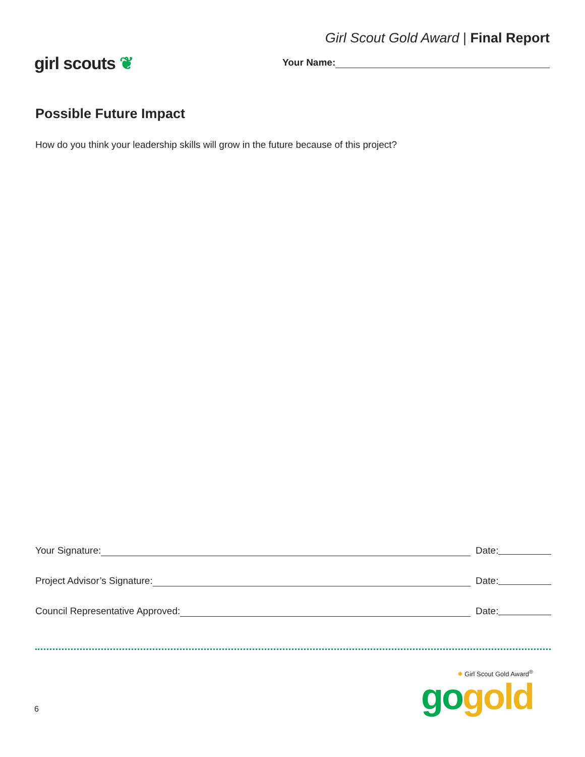girl scouts ❦
Girl Scout Gold Award | Final Report
Your Name:
Possible Future Impact
How do you think your leadership skills will grow in the future because of this project?
Your Signature:
Date:
Project Advisor’s Signature:
Date:
Council Representative Approved:
Date:
6
✹ Girl Scout Gold Award<sup>®</sup>
go gold